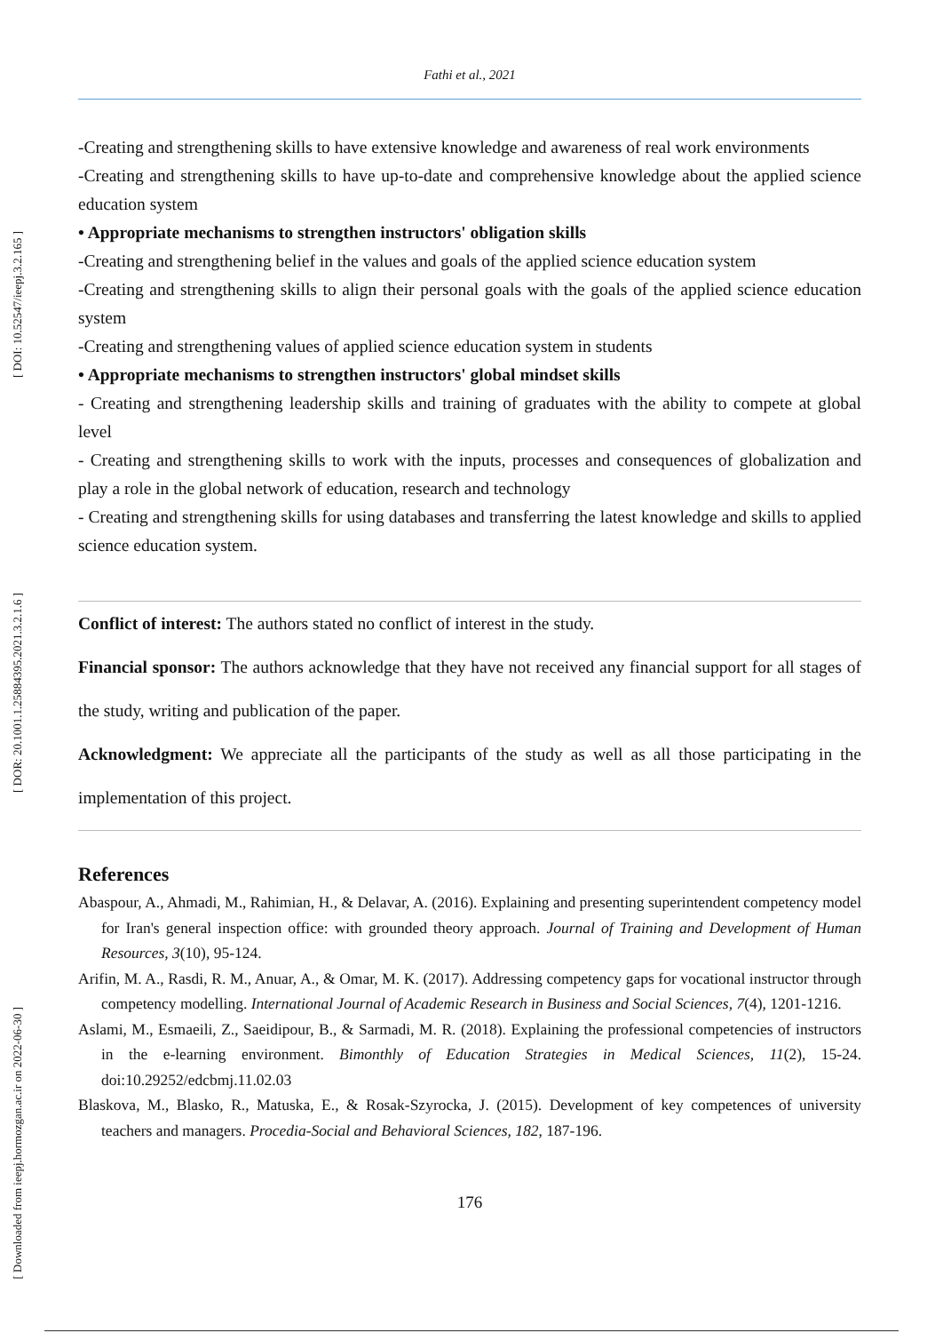[ DOI: 10.52547/ieepj.3.2.165 ]
[ DOR: 20.1001.1.25884395.2021.3.2.1.6 ]
[ Downloaded from ieepj.hormozgan.ac.ir on 2022-06-30 ]
Fathi et al., 2021
-Creating and strengthening skills to have extensive knowledge and awareness of real work environments
-Creating and strengthening skills to have up-to-date and comprehensive knowledge about the applied science education system
• Appropriate mechanisms to strengthen instructors' obligation skills
-Creating and strengthening belief in the values and goals of the applied science education system
-Creating and strengthening skills to align their personal goals with the goals of the applied science education system
-Creating and strengthening values of applied science education system in students
• Appropriate mechanisms to strengthen instructors' global mindset skills
- Creating and strengthening leadership skills and training of graduates with the ability to compete at global level
- Creating and strengthening skills to work with the inputs, processes and consequences of globalization and play a role in the global network of education, research and technology
- Creating and strengthening skills for using databases and transferring the latest knowledge and skills to applied science education system.
Conflict of interest: The authors stated no conflict of interest in the study.
Financial sponsor: The authors acknowledge that they have not received any financial support for all stages of the study, writing and publication of the paper.
Acknowledgment: We appreciate all the participants of the study as well as all those participating in the implementation of this project.
References
Abaspour, A., Ahmadi, M., Rahimian, H., & Delavar, A. (2016). Explaining and presenting superintendent competency model for Iran's general inspection office: with grounded theory approach. Journal of Training and Development of Human Resources, 3(10), 95-124.
Arifin, M. A., Rasdi, R. M., Anuar, A., & Omar, M. K. (2017). Addressing competency gaps for vocational instructor through competency modelling. International Journal of Academic Research in Business and Social Sciences, 7(4), 1201-1216.
Aslami, M., Esmaeili, Z., Saeidipour, B., & Sarmadi, M. R. (2018). Explaining the professional competencies of instructors in the e-learning environment. Bimonthly of Education Strategies in Medical Sciences, 11(2), 15-24. doi:10.29252/edcbmj.11.02.03
Blaskova, M., Blasko, R., Matuska, E., & Rosak-Szyrocka, J. (2015). Development of key competences of university teachers and managers. Procedia-Social and Behavioral Sciences, 182, 187-196.
176